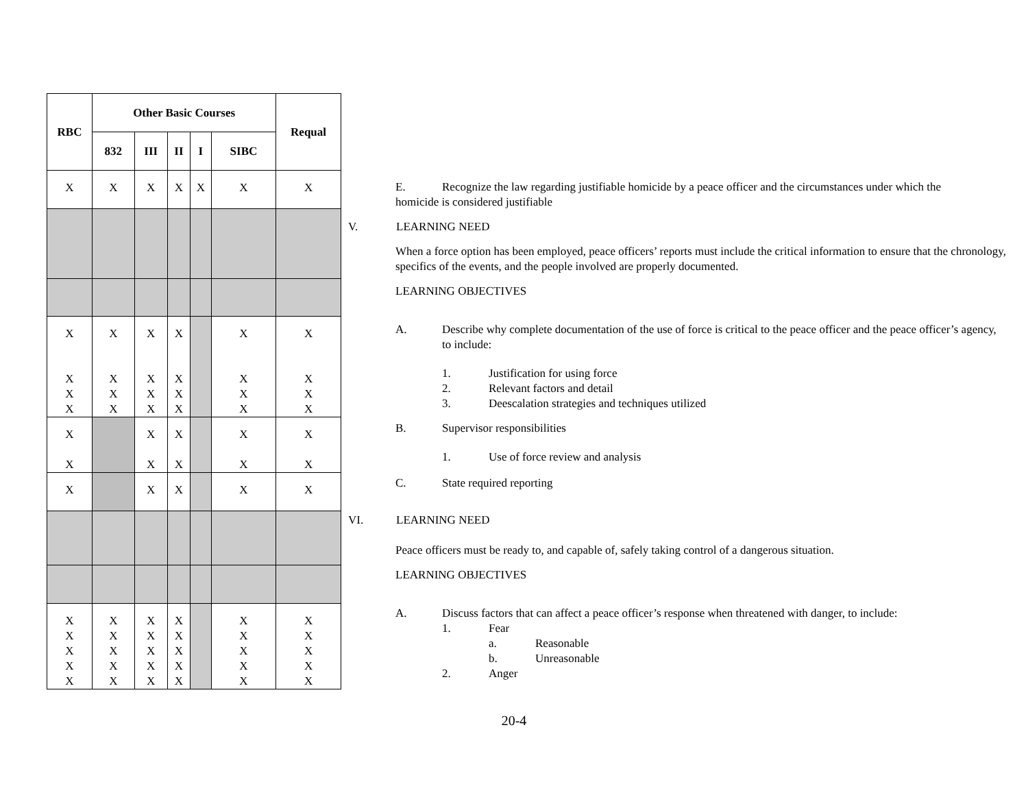| RBC | Other Basic Courses | | | | | Requal |
| --- | --- | --- | --- | --- | --- | --- |
| | 832 | III | II | I | SIBC | |
| X | X | X | X | X | X | X |
| X X X X | X X X X | X X X X | X X X X | | X X X X | X X X X |
| X X | | X X | X X | | X X | X X |
| X | | X | X | | X | X |
| X X X X X | X X X X X | X X X X X | X X X X X | | X X X X X | X X X X X |
E. Recognize the law regarding justifiable homicide by a peace officer and the circumstances under which the
homicide is considered justifiable
V. LEARNING NEED
When a force option has been employed, peace officers’ reports must include the critical information to ensure that the chronology, specifics of the events, and the people involved are properly documented.
LEARNING OBJECTIVES
A. Describe why complete documentation of the use of force is critical to the peace officer and the peace officer’s agency, to include:
1. Justification for using force
2. Relevant factors and detail
3. Deescalation strategies and techniques utilized
B. Supervisor responsibilities
1. Use of force review and analysis
C. State required reporting
VI. LEARNING NEED
Peace officers must be ready to, and capable of, safely taking control of a dangerous situation.
LEARNING OBJECTIVES
A. Discuss factors that can affect a peace officer’s response when threatened with danger, to include:
1. Fear
a. Reasonable
b. Unreasonable
2. Anger
20-4